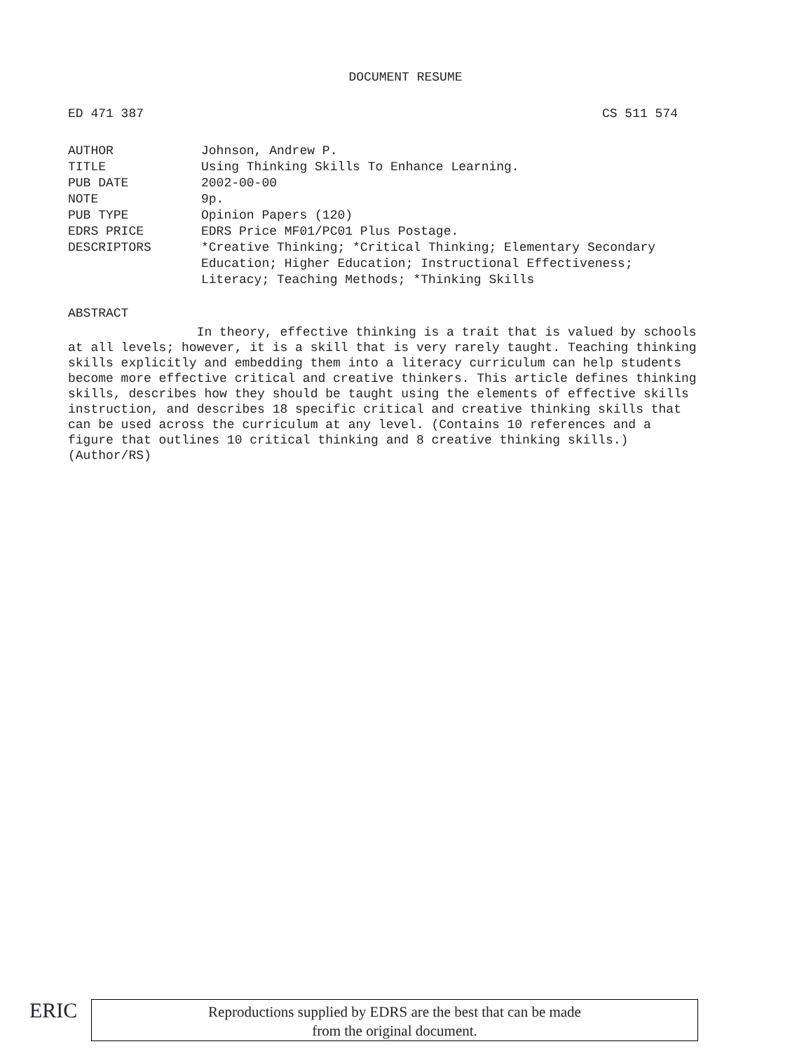DOCUMENT RESUME
ED 471 387 CS 511 574
| AUTHOR | Johnson, Andrew P. |
| TITLE | Using Thinking Skills To Enhance Learning. |
| PUB DATE | 2002-00-00 |
| NOTE | 9p. |
| PUB TYPE | Opinion Papers (120) |
| EDRS PRICE | EDRS Price MF01/PC01 Plus Postage. |
| DESCRIPTORS | *Creative Thinking; *Critical Thinking; Elementary Secondary Education; Higher Education; Instructional Effectiveness; Literacy; Teaching Methods; *Thinking Skills |
ABSTRACT
In theory, effective thinking is a trait that is valued by schools at all levels; however, it is a skill that is very rarely taught. Teaching thinking skills explicitly and embedding them into a literacy curriculum can help students become more effective critical and creative thinkers. This article defines thinking skills, describes how they should be taught using the elements of effective skills instruction, and describes 18 specific critical and creative thinking skills that can be used across the curriculum at any level. (Contains 10 references and a figure that outlines 10 critical thinking and 8 creative thinking skills.) (Author/RS)
ERIC
Reproductions supplied by EDRS are the best that can be made
from the original document.